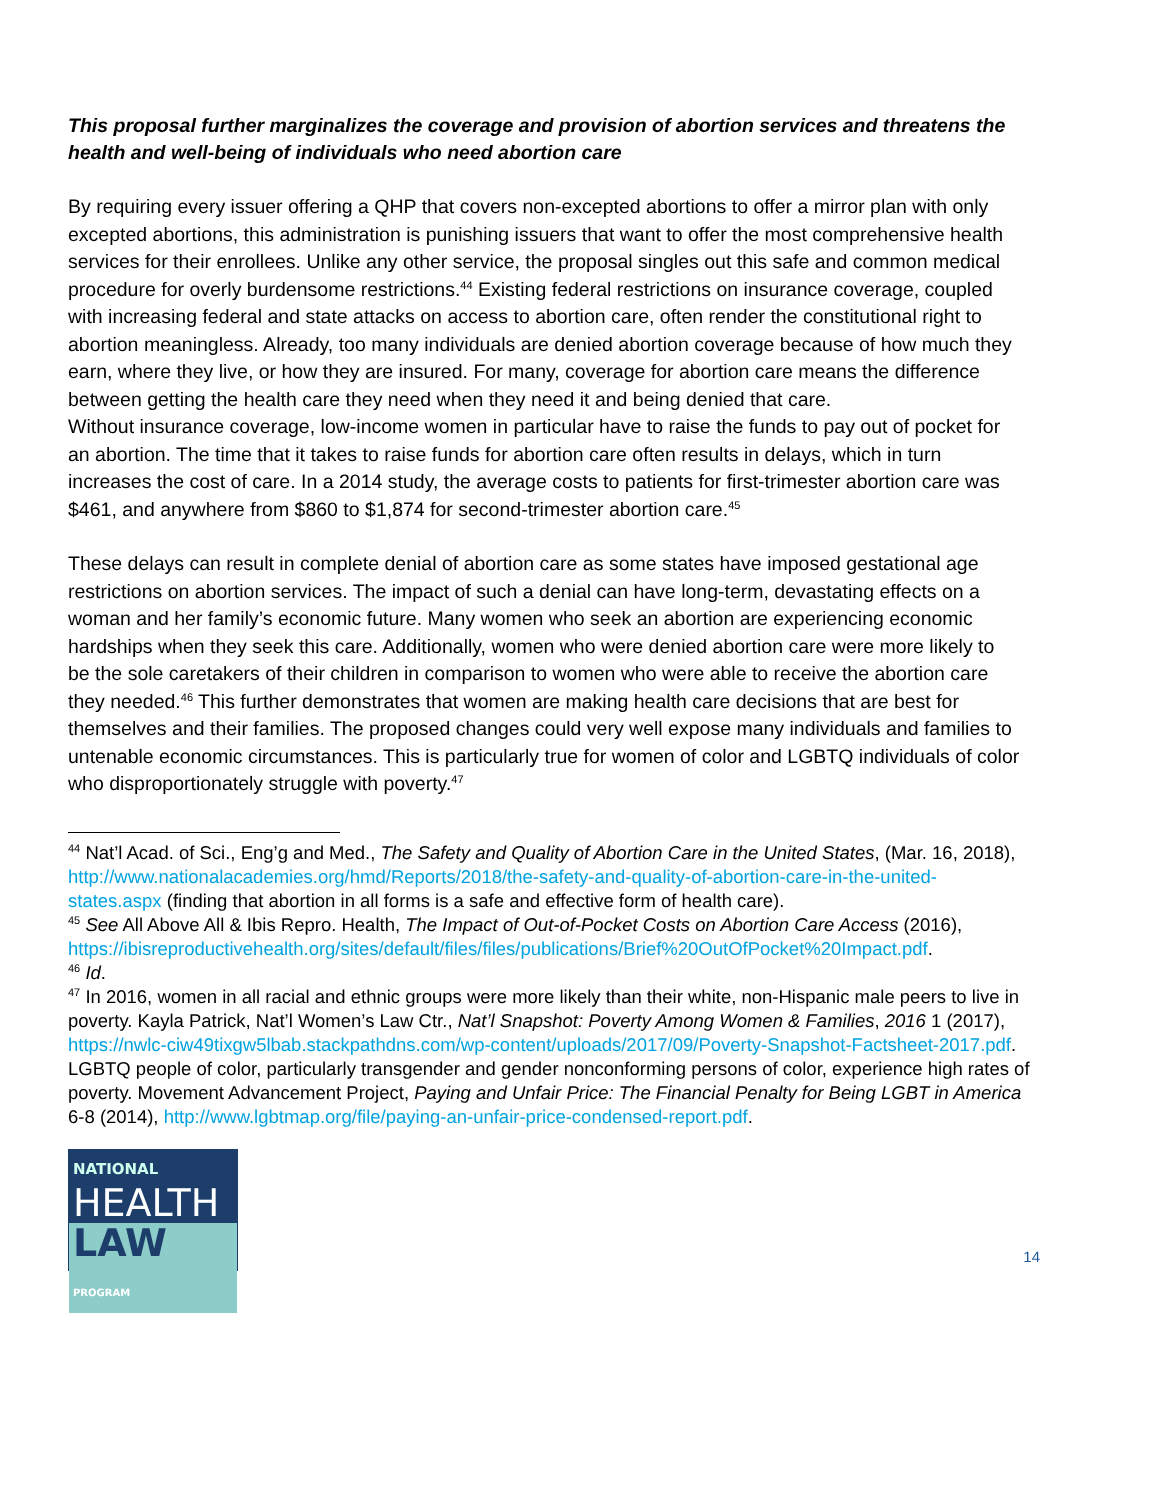This proposal further marginalizes the coverage and provision of abortion services and threatens the health and well-being of individuals who need abortion care
By requiring every issuer offering a QHP that covers non-excepted abortions to offer a mirror plan with only excepted abortions, this administration is punishing issuers that want to offer the most comprehensive health services for their enrollees. Unlike any other service, the proposal singles out this safe and common medical procedure for overly burdensome restrictions.<sup>44</sup> Existing federal restrictions on insurance coverage, coupled with increasing federal and state attacks on access to abortion care, often render the constitutional right to abortion meaningless. Already, too many individuals are denied abortion coverage because of how much they earn, where they live, or how they are insured. For many, coverage for abortion care means the difference between getting the health care they need when they need it and being denied that care.
Without insurance coverage, low-income women in particular have to raise the funds to pay out of pocket for an abortion. The time that it takes to raise funds for abortion care often results in delays, which in turn increases the cost of care. In a 2014 study, the average costs to patients for first-trimester abortion care was $461, and anywhere from $860 to $1,874 for second-trimester abortion care.<sup>45</sup>
These delays can result in complete denial of abortion care as some states have imposed gestational age restrictions on abortion services. The impact of such a denial can have long-term, devastating effects on a woman and her family’s economic future. Many women who seek an abortion are experiencing economic hardships when they seek this care. Additionally, women who were denied abortion care were more likely to be the sole caretakers of their children in comparison to women who were able to receive the abortion care they needed.<sup>46</sup> This further demonstrates that women are making health care decisions that are best for themselves and their families. The proposed changes could very well expose many individuals and families to untenable economic circumstances. This is particularly true for women of color and LGBTQ individuals of color who disproportionately struggle with poverty.<sup>47</sup>
<sup>44</sup> Nat’l Acad. of Sci., Eng’g and Med., The Safety and Quality of Abortion Care in the United States, (Mar. 16, 2018), http://www.nationalacademies.org/hmd/Reports/2018/the-safety-and-quality-of-abortion-care-in-the-united-states.aspx (finding that abortion in all forms is a safe and effective form of health care).
<sup>45</sup> See All Above All & Ibis Repro. Health, The Impact of Out-of-Pocket Costs on Abortion Care Access (2016), https://ibisreproductivehealth.org/sites/default/files/files/publications/Brief%20OutOfPocket%20Impact.pdf.
<sup>46</sup> Id.
<sup>47</sup> In 2016, women in all racial and ethnic groups were more likely than their white, non-Hispanic male peers to live in poverty. Kayla Patrick, Nat’l Women’s Law Ctr., Nat’l Snapshot: Poverty Among Women & Families, 2016 1 (2017), https://nwlc-ciw49tixgw5lbab.stackpathdns.com/wp-content/uploads/2017/09/Poverty-Snapshot-Factsheet-2017.pdf. LGBTQ people of color, particularly transgender and gender nonconforming persons of color, experience high rates of poverty. Movement Advancement Project, Paying and Unfair Price: The Financial Penalty for Being LGBT in America 6-8 (2014), http://www.lgbtmap.org/file/paying-an-unfair-price-condensed-report.pdf.
NATIONAL
HEALTH
LAW PROGRAM
14